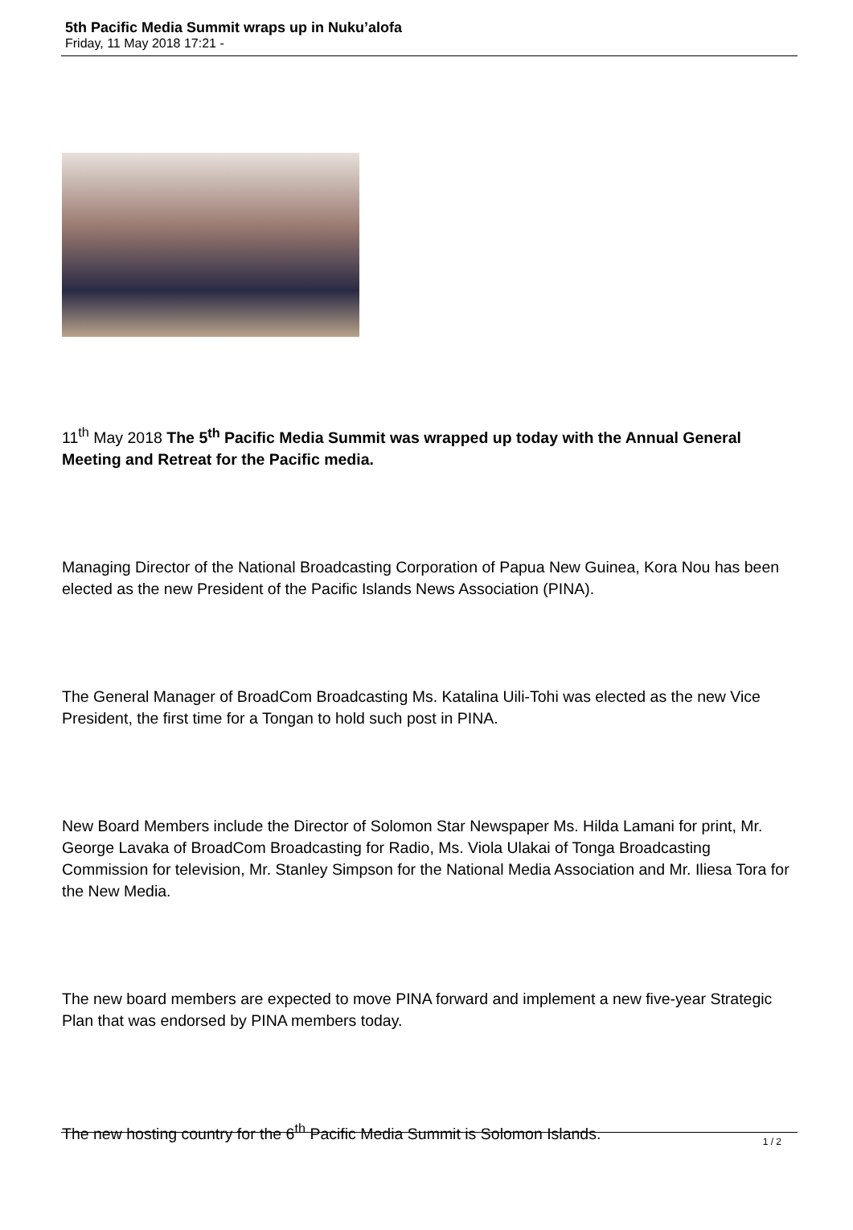5th Pacific Media Summit wraps up in Nuku’alofa
Friday, 11 May 2018 17:21 -
11<sup>th</sup> May 2018 The 5<sup>th</sup> Pacific Media Summit was wrapped up today with the Annual General Meeting and Retreat for the Pacific media.
Managing Director of the National Broadcasting Corporation of Papua New Guinea, Kora Nou has been elected as the new President of the Pacific Islands News Association (PINA).
The General Manager of BroadCom Broadcasting Ms. Katalina Uili-Tohi was elected as the new Vice President, the first time for a Tongan to hold such post in PINA.
New Board Members include the Director of Solomon Star Newspaper Ms. Hilda Lamani for print, Mr. George Lavaka of BroadCom Broadcasting for Radio, Ms. Viola Ulakai of Tonga Broadcasting Commission for television, Mr. Stanley Simpson for the National Media Association and Mr. Iliesa Tora for the New Media.
The new board members are expected to move PINA forward and implement a new five-year Strategic Plan that was endorsed by PINA members today.
The new hosting country for the 6<sup>th</sup> Pacific Media Summit is Solomon Islands.
1 / 2